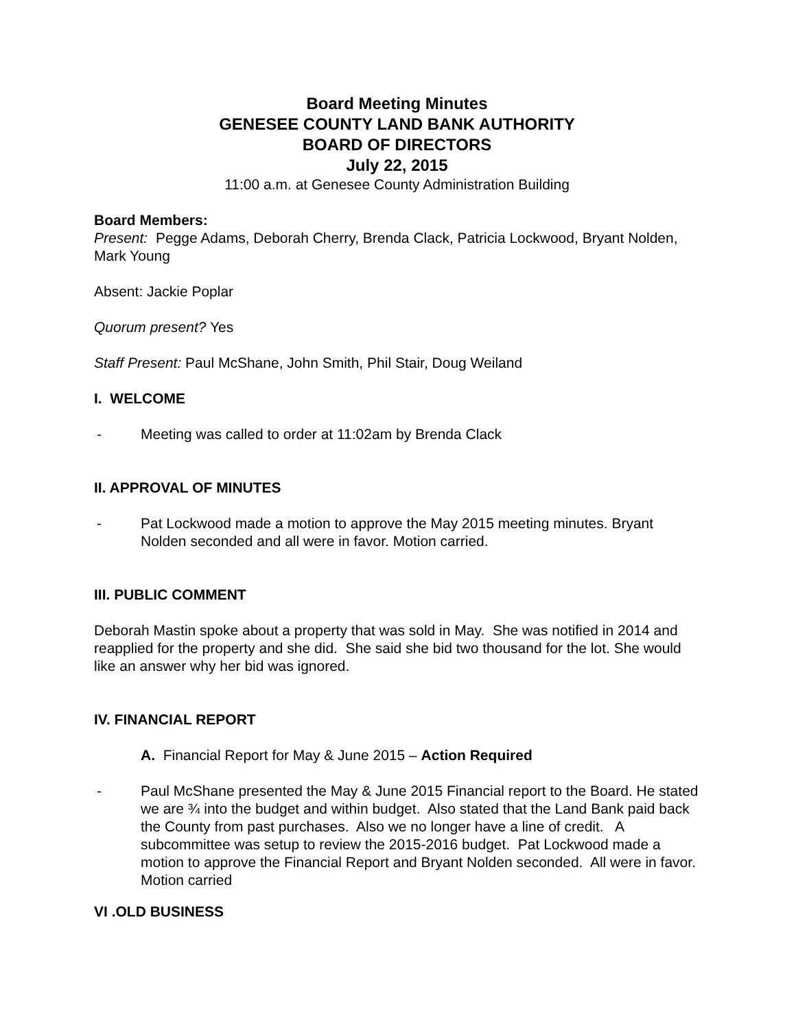Board Meeting Minutes
GENESEE COUNTY LAND BANK AUTHORITY
BOARD OF DIRECTORS
July 22, 2015
11:00 a.m. at Genesee County Administration Building
Board Members:
Present: Pegge Adams, Deborah Cherry, Brenda Clack, Patricia Lockwood, Bryant Nolden, Mark Young
Absent: Jackie Poplar
Quorum present? Yes
Staff Present: Paul McShane, John Smith, Phil Stair, Doug Weiland
I. WELCOME
- Meeting was called to order at 11:02am by Brenda Clack
II. APPROVAL OF MINUTES
- Pat Lockwood made a motion to approve the May 2015 meeting minutes. Bryant Nolden seconded and all were in favor. Motion carried.
III. PUBLIC COMMENT
Deborah Mastin spoke about a property that was sold in May. She was notified in 2014 and reapplied for the property and she did. She said she bid two thousand for the lot. She would like an answer why her bid was ignored.
IV. FINANCIAL REPORT
A. Financial Report for May & June 2015 – Action Required
- Paul McShane presented the May & June 2015 Financial report to the Board. He stated we are ¾ into the budget and within budget. Also stated that the Land Bank paid back the County from past purchases. Also we no longer have a line of credit. A subcommittee was setup to review the 2015-2016 budget. Pat Lockwood made a motion to approve the Financial Report and Bryant Nolden seconded. All were in favor. Motion carried
VI .OLD BUSINESS